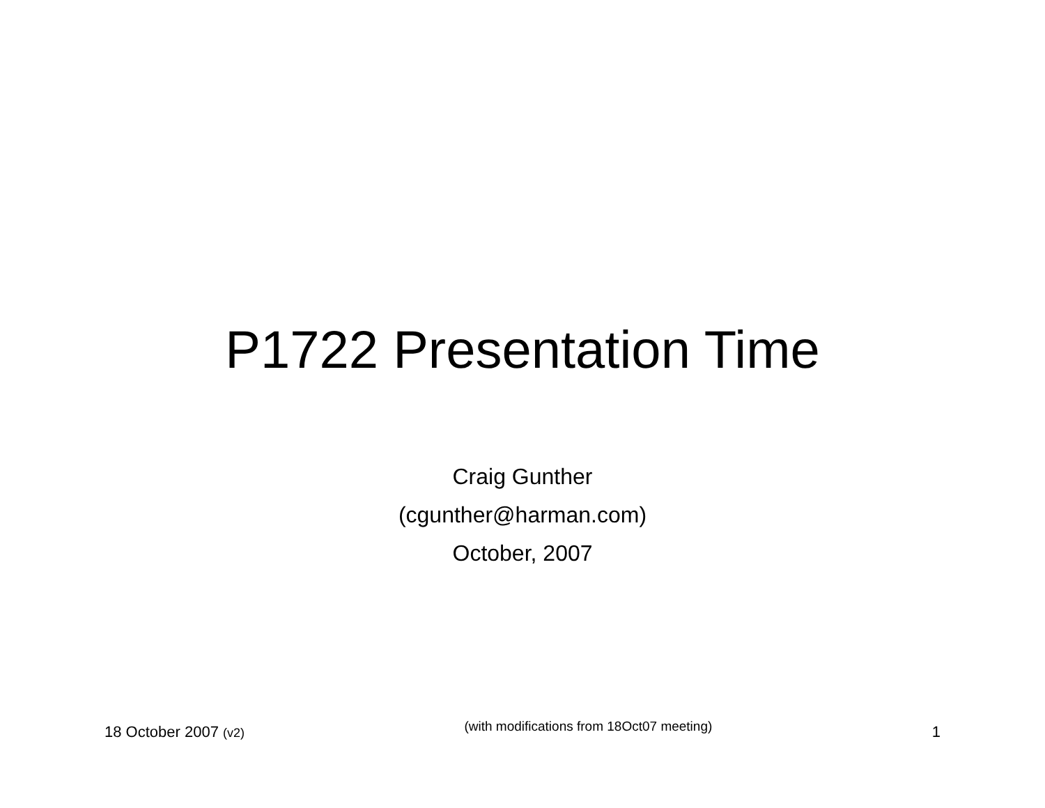P1722 Presentation Time
Craig Gunther
(cgunther@harman.com)
October, 2007
18 October 2007 (v2) (with modifications from 18Oct07 meeting) 1